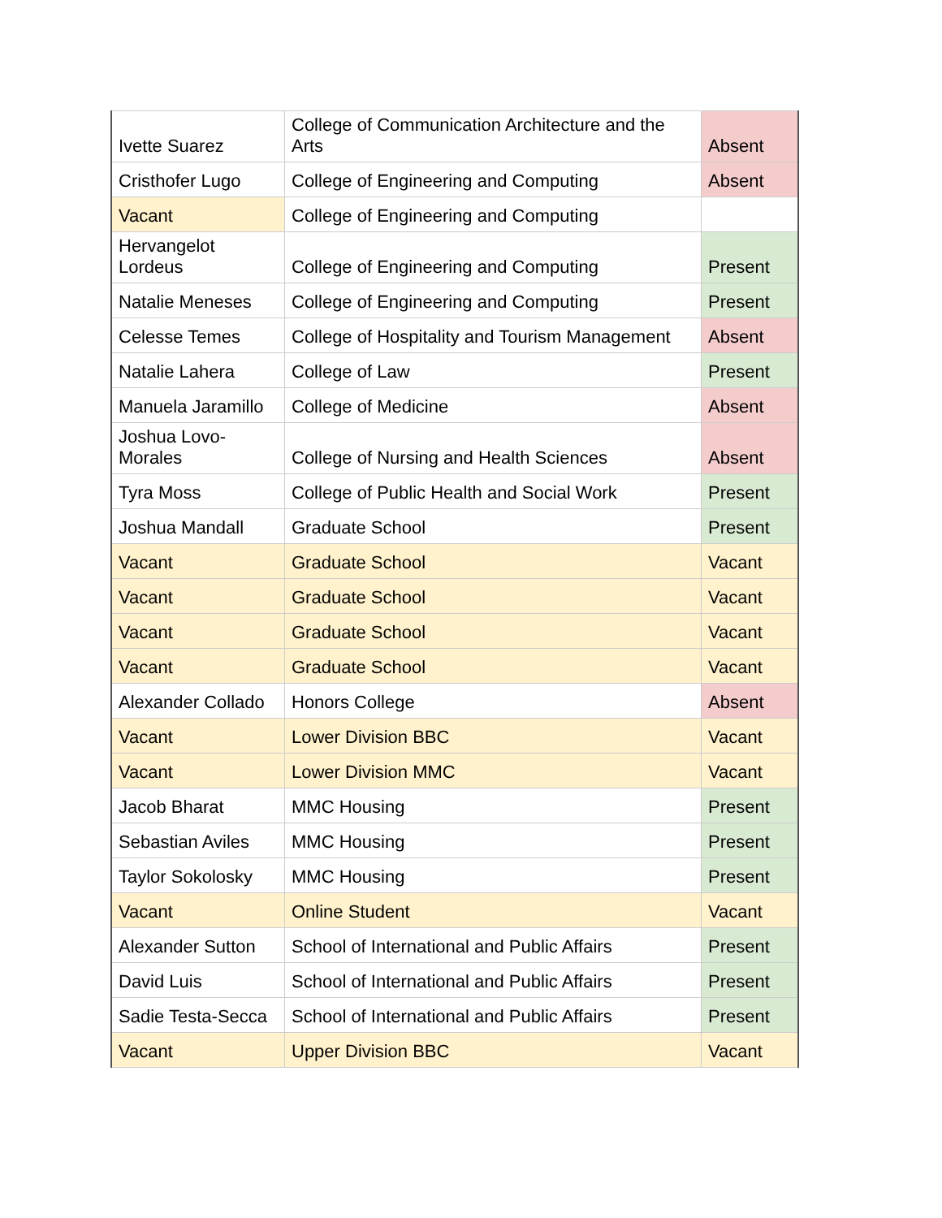| Ivette Suarez | College of Communication Architecture and the Arts | Absent |
| Cristhofer Lugo | College of Engineering and Computing | Absent |
| Vacant | College of Engineering and Computing | |
| Hervangelot Lordeus | College of Engineering and Computing | Present |
| Natalie Meneses | College of Engineering and Computing | Present |
| Celesse Temes | College of Hospitality and Tourism Management | Absent |
| Natalie Lahera | College of Law | Present |
| Manuela Jaramillo | College of Medicine | Absent |
| Joshua Lovo-Morales | College of Nursing and Health Sciences | Absent |
| Tyra Moss | College of Public Health and Social Work | Present |
| Joshua Mandall | Graduate School | Present |
| Vacant | Graduate School | Vacant |
| Vacant | Graduate School | Vacant |
| Vacant | Graduate School | Vacant |
| Vacant | Graduate School | Vacant |
| Alexander Collado | Honors College | Absent |
| Vacant | Lower Division BBC | Vacant |
| Vacant | Lower Division MMC | Vacant |
| Jacob Bharat | MMC Housing | Present |
| Sebastian Aviles | MMC Housing | Present |
| Taylor Sokolosky | MMC Housing | Present |
| Vacant | Online Student | Vacant |
| Alexander Sutton | School of International and Public Affairs | Present |
| David Luis | School of International and Public Affairs | Present |
| Sadie Testa-Secca | School of International and Public Affairs | Present |
| Vacant | Upper Division BBC | Vacant |